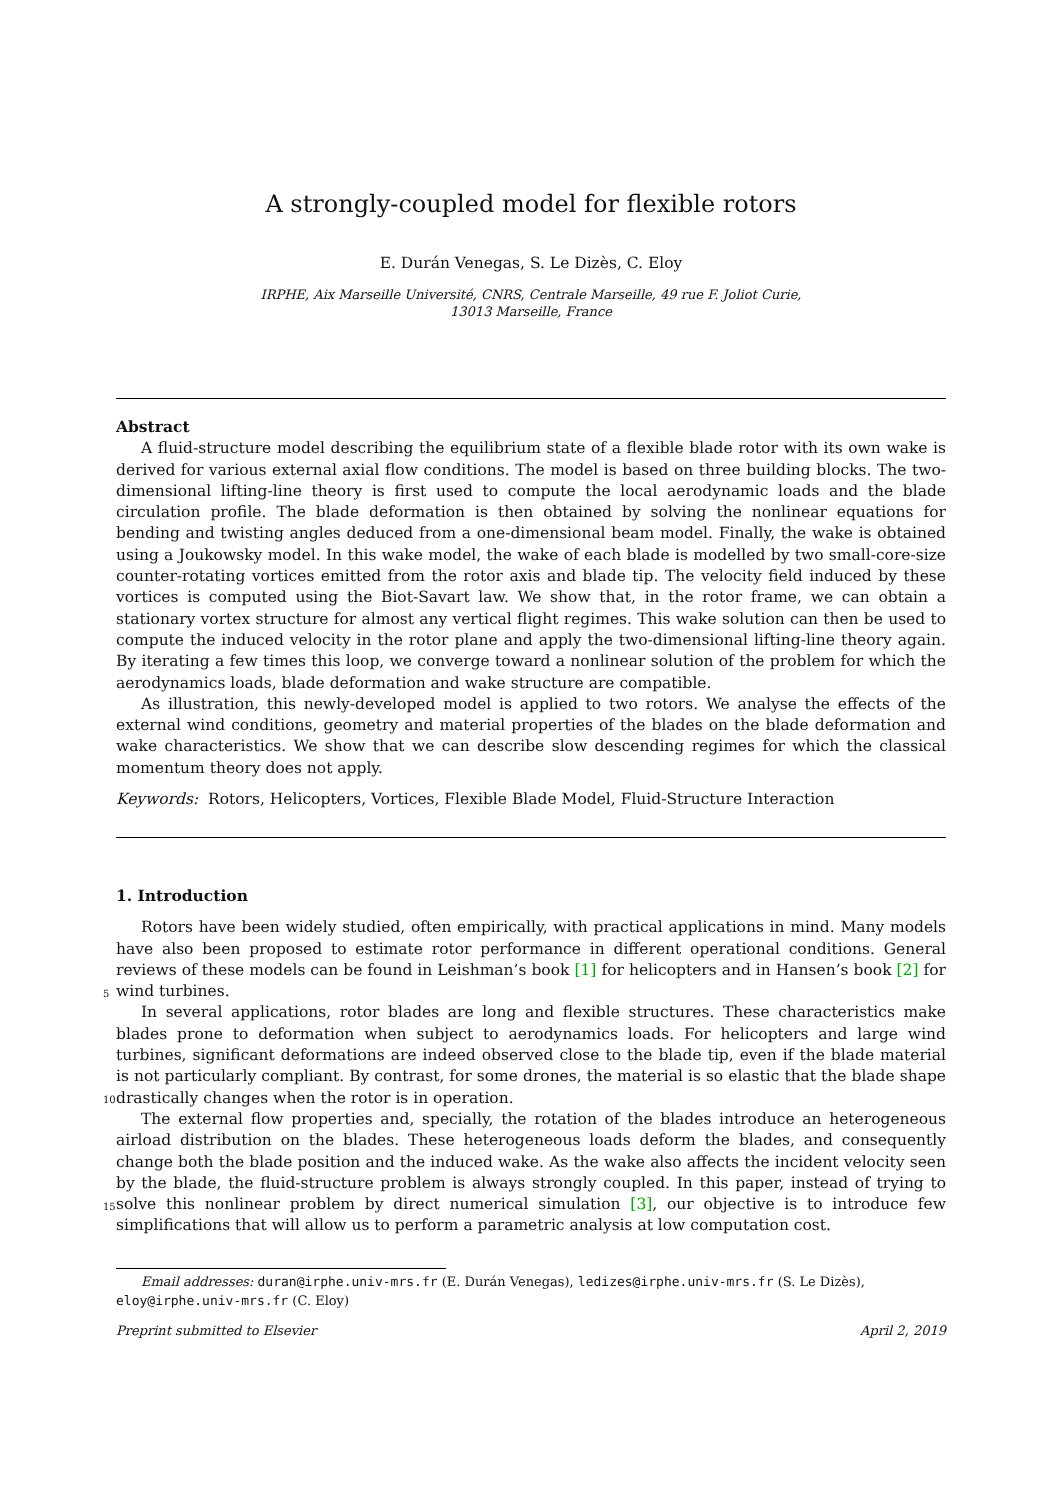A strongly-coupled model for flexible rotors
E. Durán Venegas, S. Le Dizès, C. Eloy
IRPHE, Aix Marseille Université, CNRS, Centrale Marseille, 49 rue F. Joliot Curie,
13013 Marseille, France
Abstract
A fluid-structure model describing the equilibrium state of a flexible blade rotor with its own wake is derived for various external axial flow conditions. The model is based on three building blocks. The two-dimensional lifting-line theory is first used to compute the local aerodynamic loads and the blade circulation profile. The blade deformation is then obtained by solving the nonlinear equations for bending and twisting angles deduced from a one-dimensional beam model. Finally, the wake is obtained using a Joukowsky model. In this wake model, the wake of each blade is modelled by two small-core-size counter-rotating vortices emitted from the rotor axis and blade tip. The velocity field induced by these vortices is computed using the Biot-Savart law. We show that, in the rotor frame, we can obtain a stationary vortex structure for almost any vertical flight regimes. This wake solution can then be used to compute the induced velocity in the rotor plane and apply the two-dimensional lifting-line theory again. By iterating a few times this loop, we converge toward a nonlinear solution of the problem for which the aerodynamics loads, blade deformation and wake structure are compatible.
As illustration, this newly-developed model is applied to two rotors. We analyse the effects of the external wind conditions, geometry and material properties of the blades on the blade deformation and wake characteristics. We show that we can describe slow descending regimes for which the classical momentum theory does not apply.
Keywords: Rotors, Helicopters, Vortices, Flexible Blade Model, Fluid-Structure Interaction
1. Introduction
Rotors have been widely studied, often empirically, with practical applications in mind. Many models have also been proposed to estimate rotor performance in different operational conditions. General reviews of these models can be found in Leishman’s book [1] for helicopters and in Hansen’s book [2] for wind
5
turbines.
In several applications, rotor blades are long and flexible structures. These characteristics make blades prone to deformation when subject to aerodynamics loads. For helicopters and large wind turbines, significant deformations are indeed observed close to the blade tip, even if the blade material is not particularly compliant. By contrast, for some drones, the material is so elastic that the blade shape drastically changes
10
when the rotor is in operation.
The external flow properties and, specially, the rotation of the blades introduce an heterogeneous airload distribution on the blades. These heterogeneous loads deform the blades, and consequently change both the blade position and the induced wake. As the wake also affects the incident velocity seen by the blade, the fluid-structure problem is always strongly coupled. In this paper, instead of trying to solve this nonlinear
15
problem by direct numerical simulation [3], our objective is to introduce few simplifications that will allow us to perform a parametric analysis at low computation cost.
Email addresses: duran@irphe.univ-mrs.fr (E. Durán Venegas), ledizes@irphe.univ-mrs.fr (S. Le Dizès),
eloy@irphe.univ-mrs.fr (C. Eloy)
Preprint submitted to Elsevier April 2, 2019